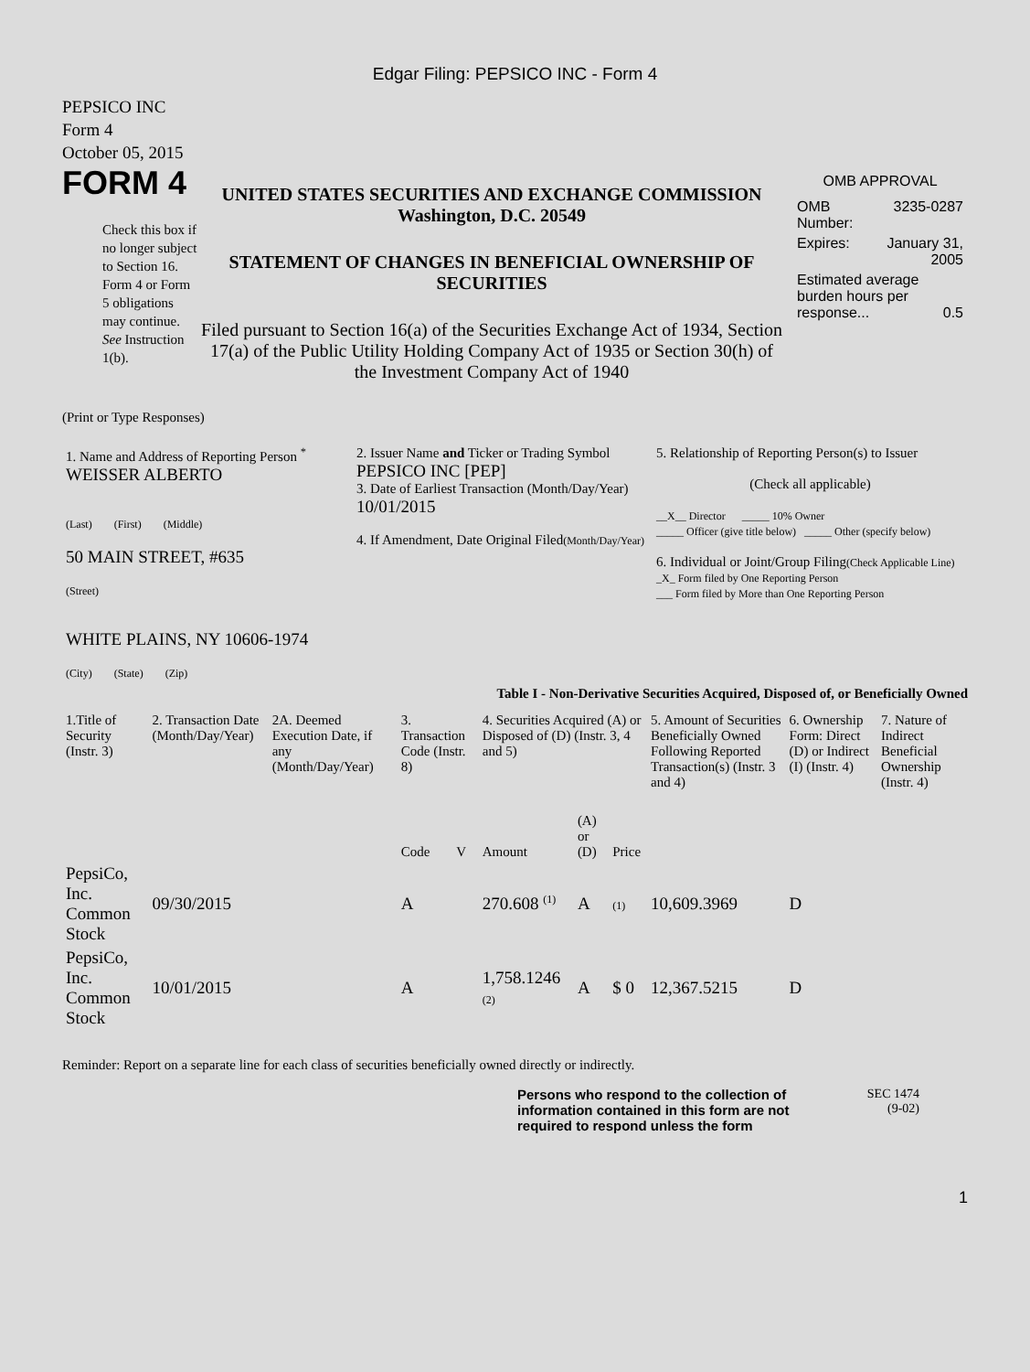Edgar Filing: PEPSICO INC - Form 4
PEPSICO INC
Form 4
October 05, 2015
FORM 4
Check this box if no longer subject to Section 16. Form 4 or Form 5 obligations may continue. See Instruction 1(b).
UNITED STATES SECURITIES AND EXCHANGE COMMISSION
Washington, D.C. 20549
STATEMENT OF CHANGES IN BENEFICIAL OWNERSHIP OF SECURITIES
Filed pursuant to Section 16(a) of the Securities Exchange Act of 1934, Section 17(a) of the Public Utility Holding Company Act of 1935 or Section 30(h) of the Investment Company Act of 1940
OMB APPROVAL
| OMB Number: | 3235-0287 |
| Expires: | January 31, 2005 |
| Estimated average burden hours per response... 0.5 | |
(Print or Type Responses)
| 1. Name and Address of Reporting Person <sup>*</sup> WEISSER ALBERTO (Last) (First) (Middle) 50 MAIN STREET, #635 (Street) WHITE PLAINS, NY 10606-1974 (City) (State) (Zip) | 2. Issuer Name and Ticker or Trading Symbol PEPSICO INC [PEP] 3. Date of Earliest Transaction (Month/Day/Year) 10/01/2015 4. If Amendment, Date Original Filed (Month/Day/Year) | 5. Relationship of Reporting Person(s) to Issuer (Check all applicable) __X__ Director _____ 10% Owner _____ Officer (give title below) _____ Other (specify below) 6. Individual or Joint/Group Filing (Check Applicable Line) _X_ Form filed by One Reporting Person ___ Form filed by More than One Reporting Person |
Table I - Non-Derivative Securities Acquired, Disposed of, or Beneficially Owned
| 1.Title of Security (Instr. 3) | 2. Transaction Date (Month/Day/Year) | 2A. Deemed Execution Date, if any (Month/Day/Year) | 3. Transaction Code (Instr. 8) | | 4. Securities Acquired (A) or Disposed of (D) (Instr. 3, 4 and 5) | | | 5. Amount of Securities Beneficially Owned Following Reported Transaction(s) (Instr. 3 and 4) | 6. Ownership Form: Direct (D) or Indirect (I) (Instr. 4) | 7. Nature of Indirect Beneficial Ownership (Instr. 4) |
| --- | --- | --- | --- | --- | --- | --- | --- | --- | --- | --- |
| | | | Code | V | Amount | (A) or (D) | Price | | | |
| PepsiCo, Inc. Common Stock | 09/30/2015 | | A | | 270.608 <sup>(1)</sup> | A | (1) | 10,609.3969 | D | |
| PepsiCo, Inc. Common Stock | 10/01/2015 | | A | | 1,758.1246 (2) | A | $ 0 | 12,367.5215 | D | |
Reminder: Report on a separate line for each class of securities beneficially owned directly or indirectly.
Persons who respond to the collection of information contained in this form are not required to respond unless the form
SEC 1474
(9-02)
1